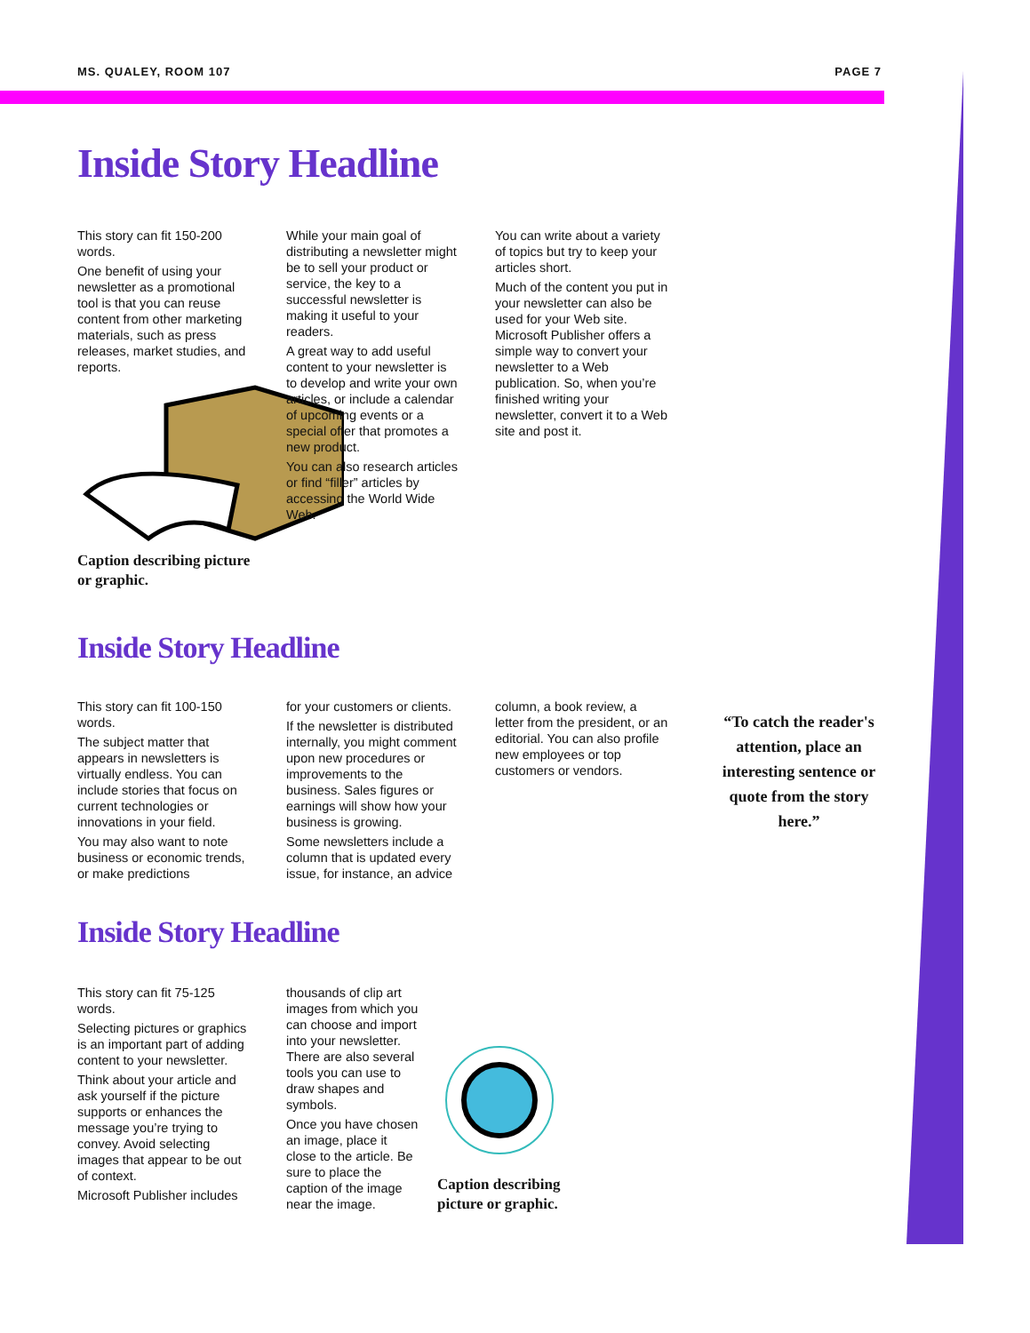MS. QUALEY, ROOM 107 PAGE 7
Inside Story Headline
This story can fit 150-200 words.
One benefit of using your newsletter as a promotional tool is that you can reuse content from other marketing materials, such as press releases, market studies, and reports.
Caption describing picture or graphic.
While your main goal of distributing a newsletter might be to sell your product or service, the key to a successful newsletter is making it useful to your readers.
A great way to add useful content to your newsletter is to develop and write your own articles, or include a calendar of upcoming events or a special offer that promotes a new product.
You can also research articles or find “filler” articles by accessing the World Wide Web.
You can write about a variety of topics but try to keep your articles short.
Much of the content you put in your newsletter can also be used for your Web site. Microsoft Publisher offers a simple way to convert your newsletter to a Web publication. So, when you’re finished writing your newsletter, convert it to a Web site and post it.
Inside Story Headline
This story can fit 100-150 words.
The subject matter that appears in newsletters is virtually endless. You can include stories that focus on current technologies or innovations in your field.
You may also want to note business or economic trends, or make predictions
for your customers or clients.
If the newsletter is distributed internally, you might comment upon new procedures or improvements to the business. Sales figures or earnings will show how your business is growing.
Some newsletters include a column that is updated every issue, for instance, an advice
column, a book review, a letter from the president, or an editorial. You can also profile new employees or top customers or vendors.
“To catch the reader's attention, place an interesting sentence or quote from the story here.”
Inside Story Headline
This story can fit 75-125 words.
Selecting pictures or graphics is an important part of adding content to your newsletter.
Think about your article and ask yourself if the picture supports or enhances the message you’re trying to convey. Avoid selecting images that appear to be out of context.
Microsoft Publisher includes
thousands of clip art images from which you can choose and import into your newsletter. There are also several tools you can use to draw shapes and symbols.
Once you have chosen an image, place it close to the article. Be sure to place the caption of the image near the image.
Caption describing
picture or graphic.